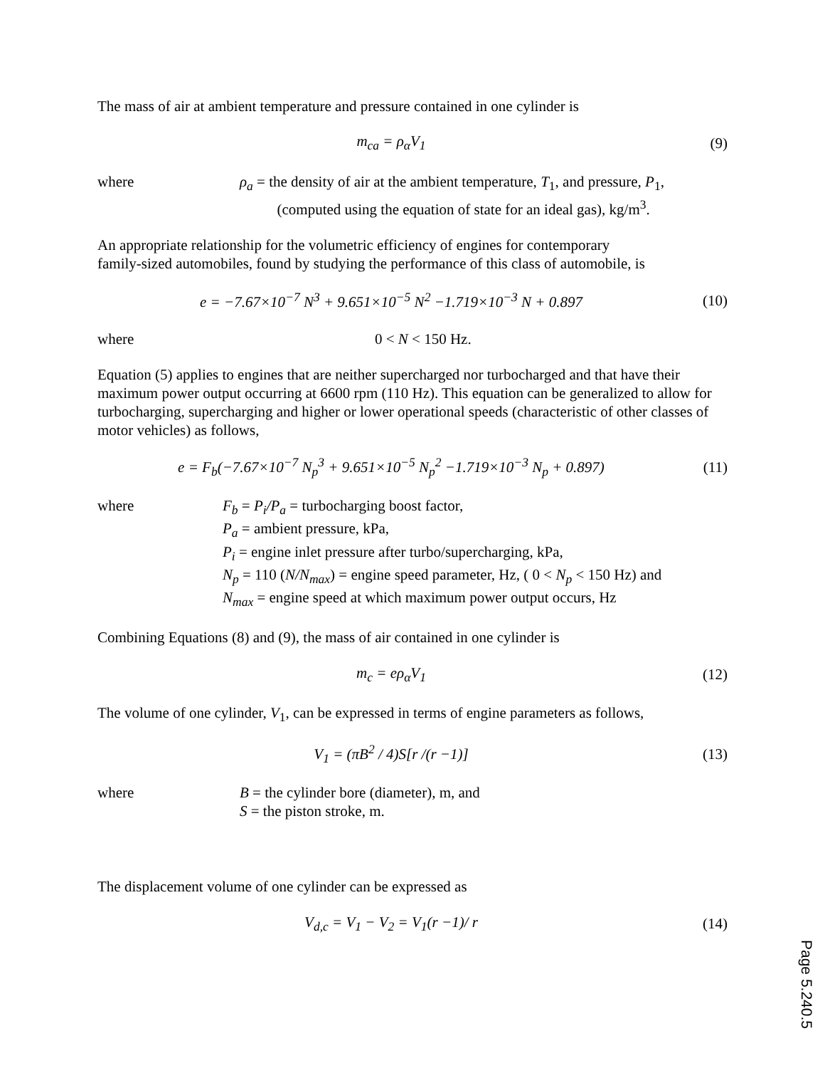The mass of air at ambient temperature and pressure contained in one cylinder is
m<sub>ca</sub> = ρ<sub>α</sub>V<sub>1</sub> (9)
where ρ<sub>a</sub> = the density of air at the ambient temperature, T<sub>1</sub>, and pressure, P<sub>1</sub>,
(computed using the equation of state for an ideal gas), kg/m<sup>3</sup>.
An appropriate relationship for the volumetric efficiency of engines for contemporary
family-sized automobiles, found by studying the performance of this class of automobile, is
e = −7.67×10<sup>−7</sup> N<sup>3</sup> + 9.651×10<sup>−5</sup> N<sup>2</sup> −1.719×10<sup>−3</sup> N + 0.897
(10)
where 0 < N < 150 Hz.
Equation (5) applies to engines that are neither supercharged nor turbocharged and that have their maximum power output occurring at 6600 rpm (110 Hz). This equation can be generalized to allow for turbocharging, supercharging and higher or lower operational speeds (characteristic of other classes of motor vehicles) as follows,
e = F<sub>b</sub>(−7.67×10<sup>−7</sup> N<sub>p</sub><sup>3</sup> + 9.651×10<sup>−5</sup> N<sub>p</sub><sup>2</sup> −1.719×10<sup>−3</sup> N<sub>p</sub> + 0.897)
(11)
where F<sub>b</sub> = P<sub>i</sub>/P<sub>a</sub> = turbocharging boost factor,
P<sub>a</sub> = ambient pressure, kPa,
P<sub>i</sub> = engine inlet pressure after turbo/supercharging, kPa,
N<sub>p</sub> = 110 (N/N<sub>max</sub>) = engine speed parameter, Hz, ( 0 < N<sub>p</sub> < 150 Hz) and
N<sub>max</sub> = engine speed at which maximum power output occurs, Hz
Combining Equations (8) and (9), the mass of air contained in one cylinder is
m<sub>c</sub> = eρ<sub>α</sub>V<sub>1</sub> (12)
The volume of one cylinder, V<sub>1</sub>, can be expressed in terms of engine parameters as follows,
V<sub>1</sub> = (πB<sup>2</sup> / 4)S[r /(r −1)] (13)
where B = the cylinder bore (diameter), m, and
S = the piston stroke, m.
The displacement volume of one cylinder can be expressed as
V<sub>d,c</sub> = V<sub>1</sub> − V<sub>2</sub> = V<sub>1</sub>(r −1)/ r (14)
Page 5.240.5